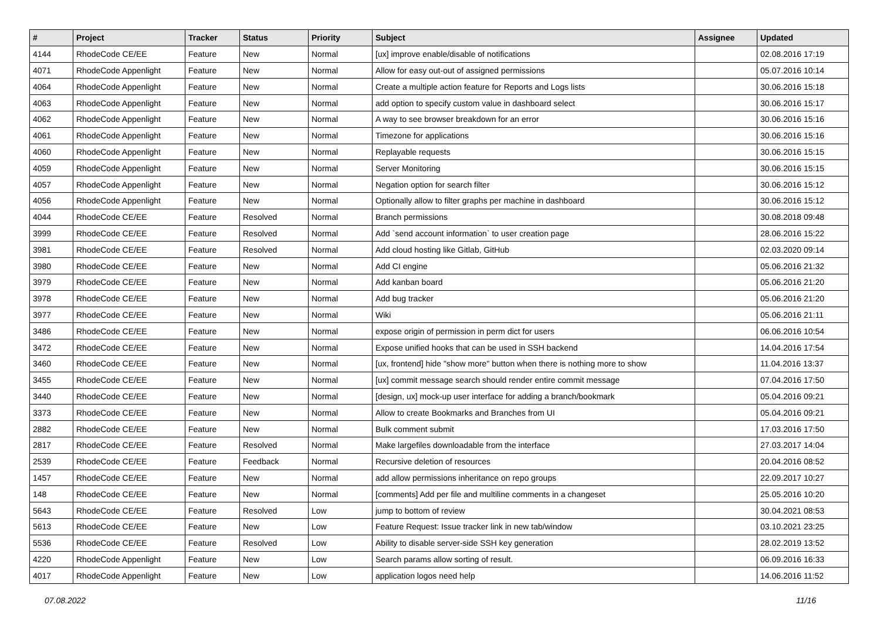| # | Project | Tracker | Status | Priority | Subject | Assignee | Updated |
| --- | --- | --- | --- | --- | --- | --- | --- |
| 4144 | RhodeCode CE/EE | Feature | New | Normal | [ux] improve enable/disable of notifications | | 02.08.2016 17:19 |
| 4071 | RhodeCode Appenlight | Feature | New | Normal | Allow for easy out-out of assigned permissions | | 05.07.2016 10:14 |
| 4064 | RhodeCode Appenlight | Feature | New | Normal | Create a multiple action feature for Reports and Logs lists | | 30.06.2016 15:18 |
| 4063 | RhodeCode Appenlight | Feature | New | Normal | add option to specify custom value in dashboard select | | 30.06.2016 15:17 |
| 4062 | RhodeCode Appenlight | Feature | New | Normal | A way to see browser breakdown for an error | | 30.06.2016 15:16 |
| 4061 | RhodeCode Appenlight | Feature | New | Normal | Timezone for applications | | 30.06.2016 15:16 |
| 4060 | RhodeCode Appenlight | Feature | New | Normal | Replayable requests | | 30.06.2016 15:15 |
| 4059 | RhodeCode Appenlight | Feature | New | Normal | Server Monitoring | | 30.06.2016 15:15 |
| 4057 | RhodeCode Appenlight | Feature | New | Normal | Negation option for search filter | | 30.06.2016 15:12 |
| 4056 | RhodeCode Appenlight | Feature | New | Normal | Optionally allow to filter graphs per machine in dashboard | | 30.06.2016 15:12 |
| 4044 | RhodeCode CE/EE | Feature | Resolved | Normal | Branch permissions | | 30.08.2018 09:48 |
| 3999 | RhodeCode CE/EE | Feature | Resolved | Normal | Add `send account information` to user creation page | | 28.06.2016 15:22 |
| 3981 | RhodeCode CE/EE | Feature | Resolved | Normal | Add cloud hosting like Gitlab, GitHub | | 02.03.2020 09:14 |
| 3980 | RhodeCode CE/EE | Feature | New | Normal | Add CI engine | | 05.06.2016 21:32 |
| 3979 | RhodeCode CE/EE | Feature | New | Normal | Add kanban board | | 05.06.2016 21:20 |
| 3978 | RhodeCode CE/EE | Feature | New | Normal | Add bug tracker | | 05.06.2016 21:20 |
| 3977 | RhodeCode CE/EE | Feature | New | Normal | Wiki | | 05.06.2016 21:11 |
| 3486 | RhodeCode CE/EE | Feature | New | Normal | expose origin of permission in perm dict for users | | 06.06.2016 10:54 |
| 3472 | RhodeCode CE/EE | Feature | New | Normal | Expose unified hooks that can be used in SSH backend | | 14.04.2016 17:54 |
| 3460 | RhodeCode CE/EE | Feature | New | Normal | [ux, frontend] hide "show more" button when there is nothing more to show | | 11.04.2016 13:37 |
| 3455 | RhodeCode CE/EE | Feature | New | Normal | [ux] commit message search should render entire commit message | | 07.04.2016 17:50 |
| 3440 | RhodeCode CE/EE | Feature | New | Normal | [design, ux] mock-up user interface for adding a branch/bookmark | | 05.04.2016 09:21 |
| 3373 | RhodeCode CE/EE | Feature | New | Normal | Allow to create Bookmarks and Branches from UI | | 05.04.2016 09:21 |
| 2882 | RhodeCode CE/EE | Feature | New | Normal | Bulk comment submit | | 17.03.2016 17:50 |
| 2817 | RhodeCode CE/EE | Feature | Resolved | Normal | Make largefiles downloadable from the interface | | 27.03.2017 14:04 |
| 2539 | RhodeCode CE/EE | Feature | Feedback | Normal | Recursive deletion of resources | | 20.04.2016 08:52 |
| 1457 | RhodeCode CE/EE | Feature | New | Normal | add allow permissions inheritance on repo groups | | 22.09.2017 10:27 |
| 148 | RhodeCode CE/EE | Feature | New | Normal | [comments] Add per file and multiline comments in a changeset | | 25.05.2016 10:20 |
| 5643 | RhodeCode CE/EE | Feature | Resolved | Low | jump to bottom of review | | 30.04.2021 08:53 |
| 5613 | RhodeCode CE/EE | Feature | New | Low | Feature Request: Issue tracker link in new tab/window | | 03.10.2021 23:25 |
| 5536 | RhodeCode CE/EE | Feature | Resolved | Low | Ability to disable server-side SSH key generation | | 28.02.2019 13:52 |
| 4220 | RhodeCode Appenlight | Feature | New | Low | Search params allow sorting of result. | | 06.09.2016 16:33 |
| 4017 | RhodeCode Appenlight | Feature | New | Low | application logos need help | | 14.06.2016 11:52 |
07.08.2022 11/16